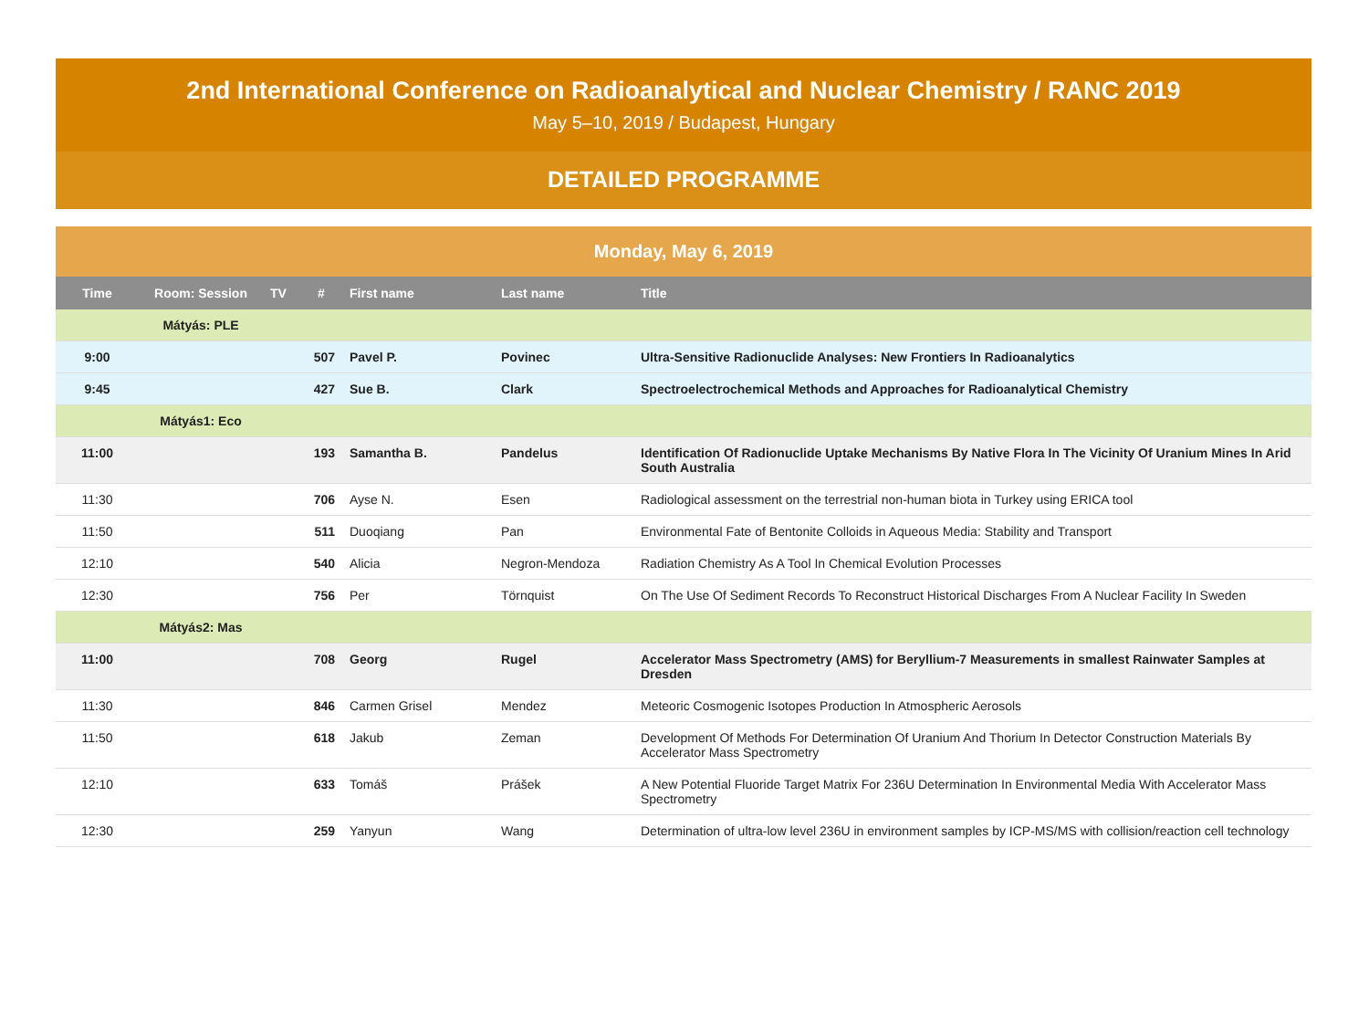2nd International Conference on Radioanalytical and Nuclear Chemistry / RANC 2019
May 5–10, 2019 / Budapest, Hungary
DETAILED PROGRAMME
Monday, May 6, 2019
| Time | Room: Session | TV | # | First name | Last name | Title |
| --- | --- | --- | --- | --- | --- | --- |
| | Mátyás: PLE | | | | | |
| 9:00 | | | 507 | Pavel P. | Povinec | Ultra-Sensitive Radionuclide Analyses: New Frontiers In Radioanalytics |
| 9:45 | | | 427 | Sue B. | Clark | Spectroelectrochemical Methods and Approaches for Radioanalytical Chemistry |
| | Mátyás1: Eco | | | | | |
| 11:00 | | | 193 | Samantha B. | Pandelus | Identification Of Radionuclide Uptake Mechanisms By Native Flora In The Vicinity Of Uranium Mines In Arid South Australia |
| 11:30 | | | 706 | Ayse N. | Esen | Radiological assessment on the terrestrial non-human biota in Turkey using ERICA tool |
| 11:50 | | | 511 | Duoqiang | Pan | Environmental Fate of Bentonite Colloids in Aqueous Media: Stability and Transport |
| 12:10 | | | 540 | Alicia | Negron-Mendoza | Radiation Chemistry As A Tool In Chemical Evolution Processes |
| 12:30 | | | 756 | Per | Törnquist | On The Use Of Sediment Records To Reconstruct Historical Discharges From A Nuclear Facility In Sweden |
| | Mátyás2: Mas | | | | | |
| 11:00 | | | 708 | Georg | Rugel | Accelerator Mass Spectrometry (AMS) for Beryllium-7 Measurements in smallest Rainwater Samples at Dresden |
| 11:30 | | | 846 | Carmen Grisel | Mendez | Meteoric Cosmogenic Isotopes Production In Atmospheric Aerosols |
| 11:50 | | | 618 | Jakub | Zeman | Development Of Methods For Determination Of Uranium And Thorium In Detector Construction Materials By Accelerator Mass Spectrometry |
| 12:10 | | | 633 | Tomáš | Prášek | A New Potential Fluoride Target Matrix For 236U Determination In Environmental Media With Accelerator Mass Spectrometry |
| 12:30 | | | 259 | Yanyun | Wang | Determination of ultra-low level 236U in environment samples by ICP-MS/MS with collision/reaction cell technology |